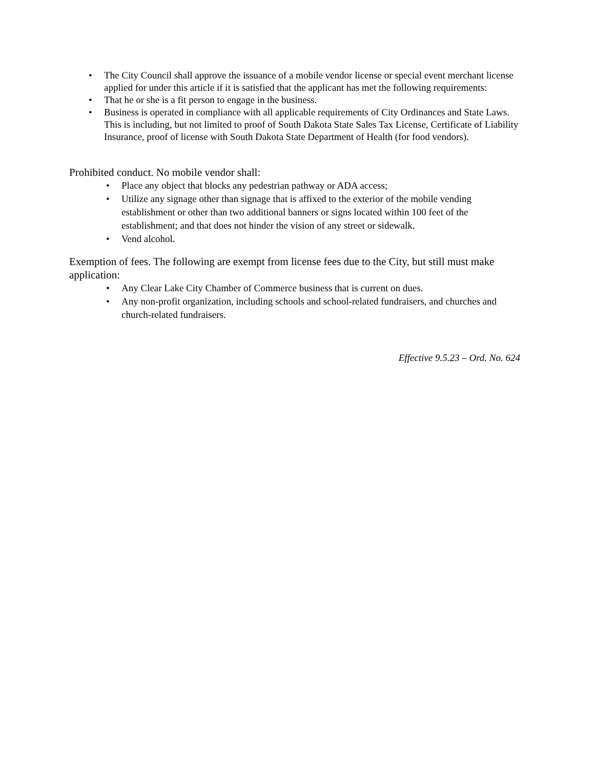• The City Council shall approve the issuance of a mobile vendor license or special event merchant license applied for under this article if it is satisfied that the applicant has met the following requirements:
• That he or she is a fit person to engage in the business.
• Business is operated in compliance with all applicable requirements of City Ordinances and State Laws. This is including, but not limited to proof of South Dakota State Sales Tax License, Certificate of Liability Insurance, proof of license with South Dakota State Department of Health (for food vendors).
Prohibited conduct. No mobile vendor shall:
• Place any object that blocks any pedestrian pathway or ADA access;
• Utilize any signage other than signage that is affixed to the exterior of the mobile vending establishment or other than two additional banners or signs located within 100 feet of the establishment; and that does not hinder the vision of any street or sidewalk.
• Vend alcohol.
Exemption of fees. The following are exempt from license fees due to the City, but still must make application:
• Any Clear Lake City Chamber of Commerce business that is current on dues.
• Any non-profit organization, including schools and school-related fundraisers, and churches and church-related fundraisers.
Effective 9.5.23 – Ord. No. 624